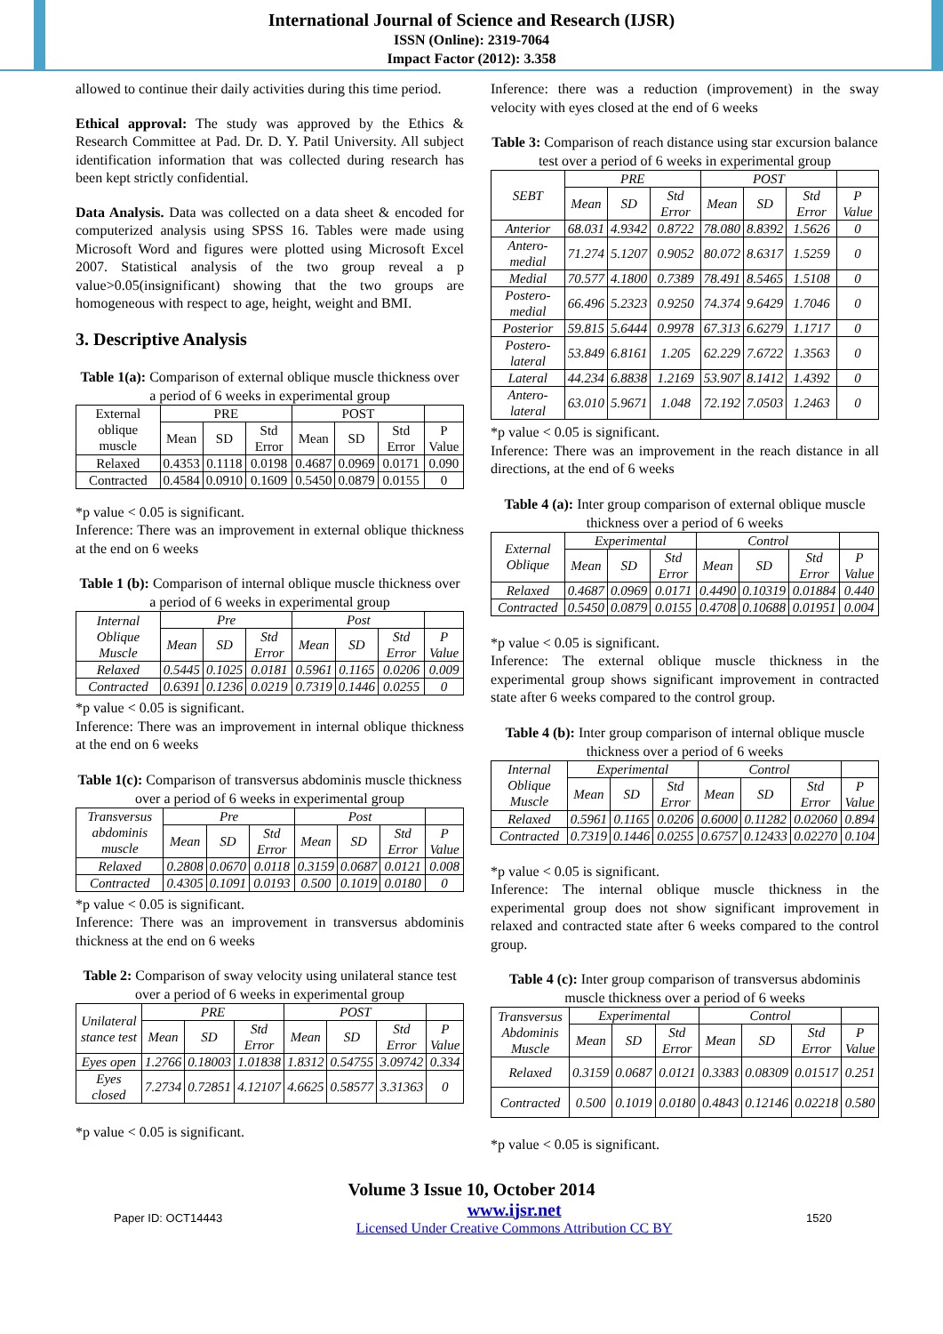International Journal of Science and Research (IJSR)
ISSN (Online): 2319-7064
Impact Factor (2012): 3.358
allowed to continue their daily activities during this time period.
Ethical approval: The study was approved by the Ethics & Research Committee at Pad. Dr. D. Y. Patil University. All subject identification information that was collected during research has been kept strictly confidential.
Data Analysis. Data was collected on a data sheet & encoded for computerized analysis using SPSS 16. Tables were made using Microsoft Word and figures were plotted using Microsoft Excel 2007. Statistical analysis of the two group reveal a p value>0.05(insignificant) showing that the two groups are homogeneous with respect to age, height, weight and BMI.
3. Descriptive Analysis
Table 1(a): Comparison of external oblique muscle thickness over a period of 6 weeks in experimental group
| External oblique muscle | PRE | | | POST | | | |
| --- | --- | --- | --- | --- | --- | --- | --- |
| | Mean | SD | Std Error | Mean | SD | Std Error | P Value |
| Relaxed | 0.4353 | 0.1118 | 0.0198 | 0.4687 | 0.0969 | 0.0171 | 0.090 |
| Contracted | 0.4584 | 0.0910 | 0.1609 | 0.5450 | 0.0879 | 0.0155 | 0 |
*p value < 0.05 is significant.
Inference: There was an improvement in external oblique thickness at the end on 6 weeks
Table 1 (b): Comparison of internal oblique muscle thickness over a period of 6 weeks in experimental group
| Internal Oblique Muscle | Pre | | | Post | | | |
| --- | --- | --- | --- | --- | --- | --- | --- |
| | Mean | SD | Std Error | Mean | SD | Std Error | P Value |
| Relaxed | 0.5445 | 0.1025 | 0.0181 | 0.5961 | 0.1165 | 0.0206 | 0.009 |
| Contracted | 0.6391 | 0.1236 | 0.0219 | 0.7319 | 0.1446 | 0.0255 | 0 |
*p value < 0.05 is significant.
Inference: There was an improvement in internal oblique thickness at the end on 6 weeks
Table 1(c): Comparison of transversus abdominis muscle thickness over a period of 6 weeks in experimental group
| Transversus abdominis muscle | Pre | | | Post | | | |
| --- | --- | --- | --- | --- | --- | --- | --- |
| | Mean | SD | Std Error | Mean | SD | Std Error | P Value |
| Relaxed | 0.2808 | 0.0670 | 0.0118 | 0.3159 | 0.0687 | 0.0121 | 0.008 |
| Contracted | 0.4305 | 0.1091 | 0.0193 | 0.500 | 0.1019 | 0.0180 | 0 |
*p value < 0.05 is significant.
Inference: There was an improvement in transversus abdominis thickness at the end on 6 weeks
Table 2: Comparison of sway velocity using unilateral stance test over a period of 6 weeks in experimental group
| Unilateral stance test | PRE | | | POST | | | |
| --- | --- | --- | --- | --- | --- | --- | --- |
| | Mean | SD | Std Error | Mean | SD | Std Error | P Value |
| Eyes open | 1.2766 | 0.18003 | 1.01838 | 1.8312 | 0.54755 | 3.09742 | 0.334 |
| Eyes closed | 7.2734 | 0.72851 | 4.12107 | 4.6625 | 0.58577 | 3.31363 | 0 |
*p value < 0.05 is significant.
Inference: there was a reduction (improvement) in the sway velocity with eyes closed at the end of 6 weeks
Table 3: Comparison of reach distance using star excursion balance test over a period of 6 weeks in experimental group
| SEBT | PRE | | | POST | | | |
| --- | --- | --- | --- | --- | --- | --- | --- |
| | Mean | SD | Std Error | Mean | SD | Std Error | P Value |
| Anterior | 68.031 | 4.9342 | 0.8722 | 78.080 | 8.8392 | 1.5626 | 0 |
| Antero-medial | 71.274 | 5.1207 | 0.9052 | 80.072 | 8.6317 | 1.5259 | 0 |
| Medial | 70.577 | 4.1800 | 0.7389 | 78.491 | 8.5465 | 1.5108 | 0 |
| Postero-medial | 66.496 | 5.2323 | 0.9250 | 74.374 | 9.6429 | 1.7046 | 0 |
| Posterior | 59.815 | 5.6444 | 0.9978 | 67.313 | 6.6279 | 1.1717 | 0 |
| Postero-lateral | 53.849 | 6.8161 | 1.205 | 62.229 | 7.6722 | 1.3563 | 0 |
| Lateral | 44.234 | 6.8838 | 1.2169 | 53.907 | 8.1412 | 1.4392 | 0 |
| Antero-lateral | 63.010 | 5.9671 | 1.048 | 72.192 | 7.0503 | 1.2463 | 0 |
*p value < 0.05 is significant.
Inference: There was an improvement in the reach distance in all directions, at the end of 6 weeks
Table 4 (a): Inter group comparison of external oblique muscle thickness over a period of 6 weeks
| External Oblique | Experimental | | | Control | | | |
| --- | --- | --- | --- | --- | --- | --- | --- |
| | Mean | SD | Std Error | Mean | SD | Std Error | P Value |
| Relaxed | 0.4687 | 0.0969 | 0.0171 | 0.4490 | 0.10319 | 0.01884 | 0.440 |
| Contracted | 0.5450 | 0.0879 | 0.0155 | 0.4708 | 0.10688 | 0.01951 | 0.004 |
*p value < 0.05 is significant.
Inference: The external oblique muscle thickness in the experimental group shows significant improvement in contracted state after 6 weeks compared to the control group.
Table 4 (b): Inter group comparison of internal oblique muscle thickness over a period of 6 weeks
| Internal Oblique Muscle | Experimental | | | Control | | | |
| --- | --- | --- | --- | --- | --- | --- | --- |
| | Mean | SD | Std Error | Mean | SD | Std Error | P Value |
| Relaxed | 0.5961 | 0.1165 | 0.0206 | 0.6000 | 0.11282 | 0.02060 | 0.894 |
| Contracted | 0.7319 | 0.1446 | 0.0255 | 0.6757 | 0.12433 | 0.02270 | 0.104 |
*p value < 0.05 is significant.
Inference: The internal oblique muscle thickness in the experimental group does not show significant improvement in relaxed and contracted state after 6 weeks compared to the control group.
Table 4 (c): Inter group comparison of transversus abdominis muscle thickness over a period of 6 weeks
| Transversus Abdominis Muscle | Experimental | | | Control | | | |
| --- | --- | --- | --- | --- | --- | --- | --- |
| | Mean | SD | Std Error | Mean | SD | Std Error | P Value |
| Relaxed | 0.3159 | 0.0687 | 0.0121 | 0.3383 | 0.08309 | 0.01517 | 0.251 |
| Contracted | 0.500 | 0.1019 | 0.0180 | 0.4843 | 0.12146 | 0.02218 | 0.580 |
*p value < 0.05 is significant.
Volume 3 Issue 10, October 2014
Paper ID: OCT14443 www.ijsr.net
Licensed Under Creative Commons Attribution CC BY 1520